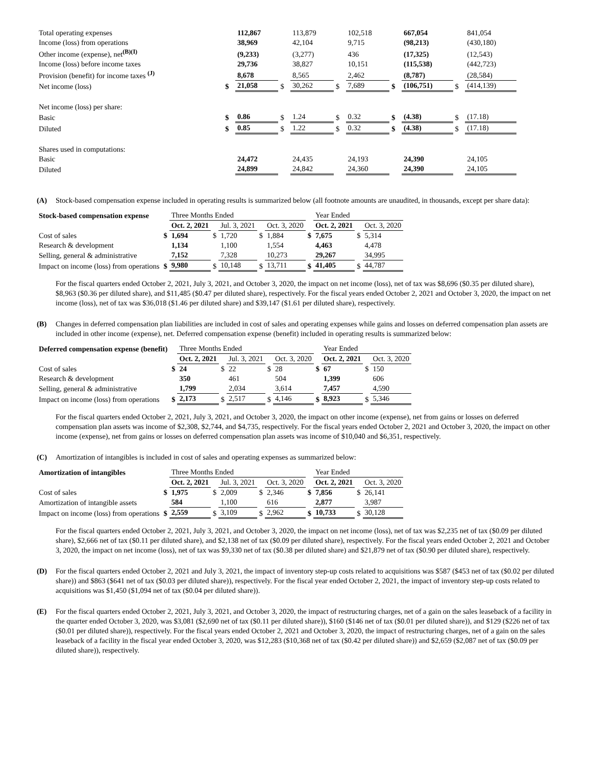| Total operating expenses | | 112,867 | | 113,879 | | 102,518 | | 667,054 | | 841,054 |
| Income (loss) from operations | | 38,969 | | 42,104 | | 9,715 | | (98,213) | | (430,180) |
| Other income (expense), net<sup>(B)(I)</sup> | | (9,233) | | (3,277) | | 436 | | (17,325) | | (12,543) |
| Income (loss) before income taxes | | 29,736 | | 38,827 | | 10,151 | | (115,538) | | (442,723) |
| Provision (benefit) for income taxes <sup>(J)</sup> | | 8,678 | | 8,565 | | 2,462 | | (8,787) | | (28,584) |
| Net income (loss) | $ | 21,058 | $ | 30,262 | $ | 7,689 | $ | (106,751) | $ | (414,139) |
| Net income (loss) per share: | | | | | | | | | | |
| Basic | $ | 0.86 | $ | 1.24 | $ | 0.32 | $ | (4.38) | $ | (17.18) |
| Diluted | $ | 0.85 | $ | 1.22 | $ | 0.32 | $ | (4.38) | $ | (17.18) |
| Shares used in computations: | | | | | | | | | | |
| Basic | | 24,472 | | 24,435 | | 24,193 | | 24,390 | | 24,105 |
| Diluted | | 24,899 | | 24,842 | | 24,360 | | 24,390 | | 24,105 |
(A) Stock-based compensation expense included in operating results is summarized below (all footnote amounts are unaudited, in thousands, except per share data):
| Stock-based compensation expense | | Three Months Ended | | | | | | Year Ended | | |
| | | Oct. 2, 2021 | | Jul. 3, 2021 | | Oct. 3, 2020 | | Oct. 2, 2021 | | Oct. 3, 2020 |
| Cost of sales | $ | 1,694 | $ | 1,720 | $ | 1,884 | $ | 7,675 | $ | 5,314 |
| Research & development | | 1,134 | | 1,100 | | 1,554 | | 4,463 | | 4,478 |
| Selling, general & administrative | | 7,152 | | 7,328 | | 10,273 | | 29,267 | | 34,995 |
| Impact on income (loss) from operations | $ | 9,980 | $ | 10,148 | $ | 13,711 | $ | 41,405 | $ | 44,787 |
For the fiscal quarters ended October 2, 2021, July 3, 2021, and October 3, 2020, the impact on net income (loss), net of tax was $8,696 ($0.35 per diluted share), $8,963 ($0.36 per diluted share), and $11,485 ($0.47 per diluted share), respectively. For the fiscal years ended October 2, 2021 and October 3, 2020, the impact on net income (loss), net of tax was $36,018 ($1.46 per diluted share) and $39,147 ($1.61 per diluted share), respectively.
(B) Changes in deferred compensation plan liabilities are included in cost of sales and operating expenses while gains and losses on deferred compensation plan assets are included in other income (expense), net. Deferred compensation expense (benefit) included in operating results is summarized below:
| Deferred compensation expense (benefit) | | Three Months Ended | | | | | | Year Ended | | |
| | | Oct. 2, 2021 | | Jul. 3, 2021 | | Oct. 3, 2020 | | Oct. 2, 2021 | | Oct. 3, 2020 |
| Cost of sales | $ | 24 | $ | 22 | $ | 28 | $ | 67 | $ | 150 |
| Research & development | | 350 | | 461 | | 504 | | 1,399 | | 606 |
| Selling, general & administrative | | 1,799 | | 2,034 | | 3,614 | | 7,457 | | 4,590 |
| Impact on income (loss) from operations | $ | 2,173 | $ | 2,517 | $ | 4,146 | $ | 8,923 | $ | 5,346 |
For the fiscal quarters ended October 2, 2021, July 3, 2021, and October 3, 2020, the impact on other income (expense), net from gains or losses on deferred compensation plan assets was income of $2,308, $2,744, and $4,735, respectively. For the fiscal years ended October 2, 2021 and October 3, 2020, the impact on other income (expense), net from gains or losses on deferred compensation plan assets was income of $10,040 and $6,351, respectively.
(C) Amortization of intangibles is included in cost of sales and operating expenses as summarized below:
| Amortization of intangibles | | Three Months Ended | | | | | | Year Ended | | |
| | | Oct. 2, 2021 | | Jul. 3, 2021 | | Oct. 3, 2020 | | Oct. 2, 2021 | | Oct. 3, 2020 |
| Cost of sales | $ | 1,975 | $ | 2,009 | $ | 2,346 | $ | 7,856 | $ | 26,141 |
| Amortization of intangible assets | | 584 | | 1,100 | | 616 | | 2,877 | | 3,987 |
| Impact on income (loss) from operations | $ | 2,559 | $ | 3,109 | $ | 2,962 | $ | 10,733 | $ | 30,128 |
For the fiscal quarters ended October 2, 2021, July 3, 2021, and October 3, 2020, the impact on net income (loss), net of tax was $2,235 net of tax ($0.09 per diluted share), $2,666 net of tax ($0.11 per diluted share), and $2,138 net of tax ($0.09 per diluted share), respectively. For the fiscal years ended October 2, 2021 and October 3, 2020, the impact on net income (loss), net of tax was $9,330 net of tax ($0.38 per diluted share) and $21,879 net of tax ($0.90 per diluted share), respectively.
(D) For the fiscal quarters ended October 2, 2021 and July 3, 2021, the impact of inventory step-up costs related to acquisitions was $587 ($453 net of tax ($0.02 per diluted share)) and $863 ($641 net of tax ($0.03 per diluted share)), respectively. For the fiscal year ended October 2, 2021, the impact of inventory step-up costs related to acquisitions was $1,450 ($1,094 net of tax ($0.04 per diluted share)).
(E) For the fiscal quarters ended October 2, 2021, July 3, 2021, and October 3, 2020, the impact of restructuring charges, net of a gain on the sales leaseback of a facility in the quarter ended October 3, 2020, was $3,081 ($2,690 net of tax ($0.11 per diluted share)), $160 ($146 net of tax ($0.01 per diluted share)), and $129 ($226 net of tax ($0.01 per diluted share)), respectively. For the fiscal years ended October 2, 2021 and October 3, 2020, the impact of restructuring charges, net of a gain on the sales leaseback of a facility in the fiscal year ended October 3, 2020, was $12,283 ($10,368 net of tax ($0.42 per diluted share)) and $2,659 ($2,087 net of tax ($0.09 per diluted share)), respectively.